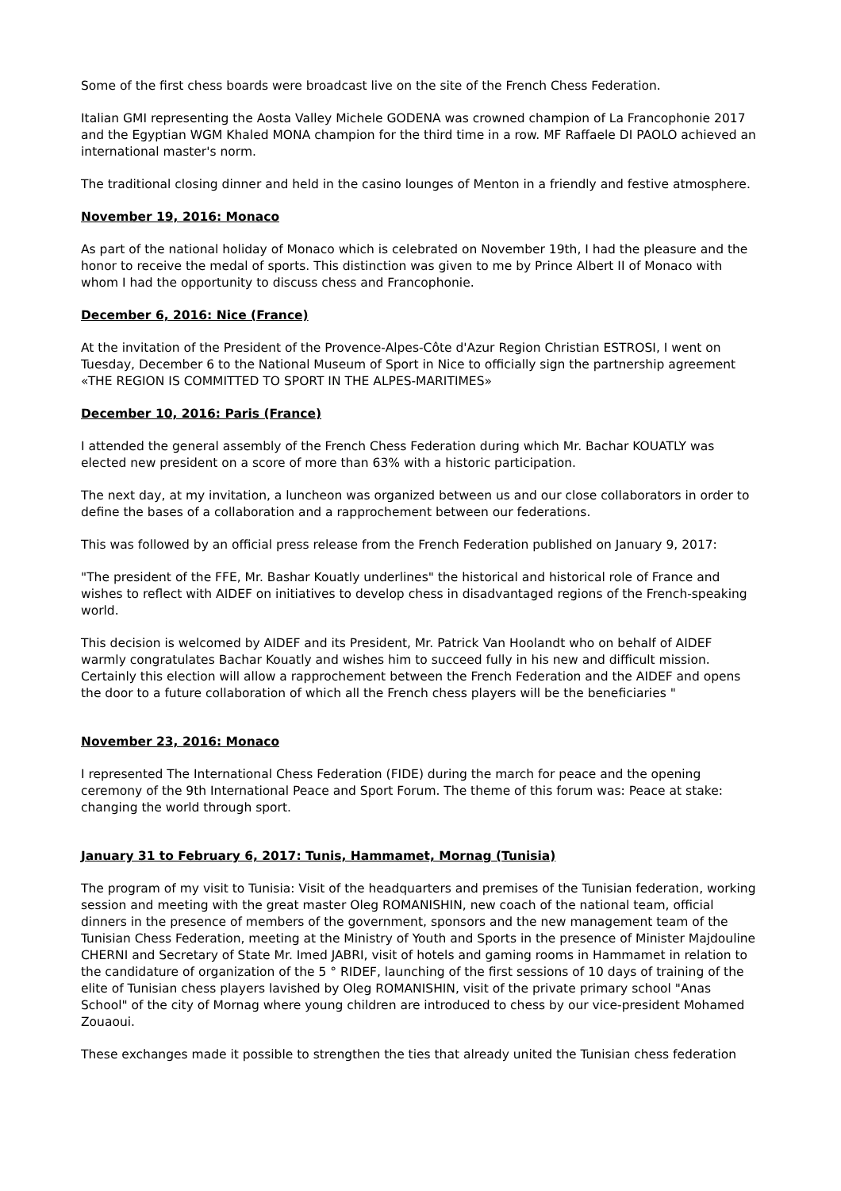Some of the first chess boards were broadcast live on the site of the French Chess Federation.
Italian GMI representing the Aosta Valley Michele GODENA was crowned champion of La Francophonie 2017 and the Egyptian WGM Khaled MONA champion for the third time in a row. MF Raffaele DI PAOLO achieved an international master's norm.
The traditional closing dinner and held in the casino lounges of Menton in a friendly and festive atmosphere.
November 19, 2016: Monaco
As part of the national holiday of Monaco which is celebrated on November 19th, I had the pleasure and the honor to receive the medal of sports. This distinction was given to me by Prince Albert II of Monaco with whom I had the opportunity to discuss chess and Francophonie.
December 6, 2016: Nice (France)
At the invitation of the President of the Provence-Alpes-Côte d'Azur Region Christian ESTROSI, I went on Tuesday, December 6 to the National Museum of Sport in Nice to officially sign the partnership agreement «THE REGION IS COMMITTED TO SPORT IN THE ALPES-MARITIMES»
December 10, 2016: Paris (France)
I attended the general assembly of the French Chess Federation during which Mr. Bachar KOUATLY was elected new president on a score of more than 63% with a historic participation.
The next day, at my invitation, a luncheon was organized between us and our close collaborators in order to define the bases of a collaboration and a rapprochement between our federations.
This was followed by an official press release from the French Federation published on January 9, 2017:
"The president of the FFE, Mr. Bashar Kouatly underlines" the historical and historical role of France and wishes to reflect with AIDEF on initiatives to develop chess in disadvantaged regions of the French-speaking world.
This decision is welcomed by AIDEF and its President, Mr. Patrick Van Hoolandt who on behalf of AIDEF warmly congratulates Bachar Kouatly and wishes him to succeed fully in his new and difficult mission. Certainly this election will allow a rapprochement between the French Federation and the AIDEF and opens the door to a future collaboration of which all the French chess players will be the beneficiaries "
November 23, 2016: Monaco
I represented The International Chess Federation (FIDE) during the march for peace and the opening ceremony of the 9th International Peace and Sport Forum. The theme of this forum was: Peace at stake: changing the world through sport.
January 31 to February 6, 2017: Tunis, Hammamet, Mornag (Tunisia)
The program of my visit to Tunisia: Visit of the headquarters and premises of the Tunisian federation, working session and meeting with the great master Oleg ROMANISHIN, new coach of the national team, official dinners in the presence of members of the government, sponsors and the new management team of the Tunisian Chess Federation, meeting at the Ministry of Youth and Sports in the presence of Minister Majdouline CHERNI and Secretary of State Mr. Imed JABRI, visit of hotels and gaming rooms in Hammamet in relation to the candidature of organization of the 5 ° RIDEF, launching of the first sessions of 10 days of training of the elite of Tunisian chess players lavished by Oleg ROMANISHIN, visit of the private primary school "Anas School" of the city of Mornag where young children are introduced to chess by our vice-president Mohamed Zouaoui.
These exchanges made it possible to strengthen the ties that already united the Tunisian chess federation